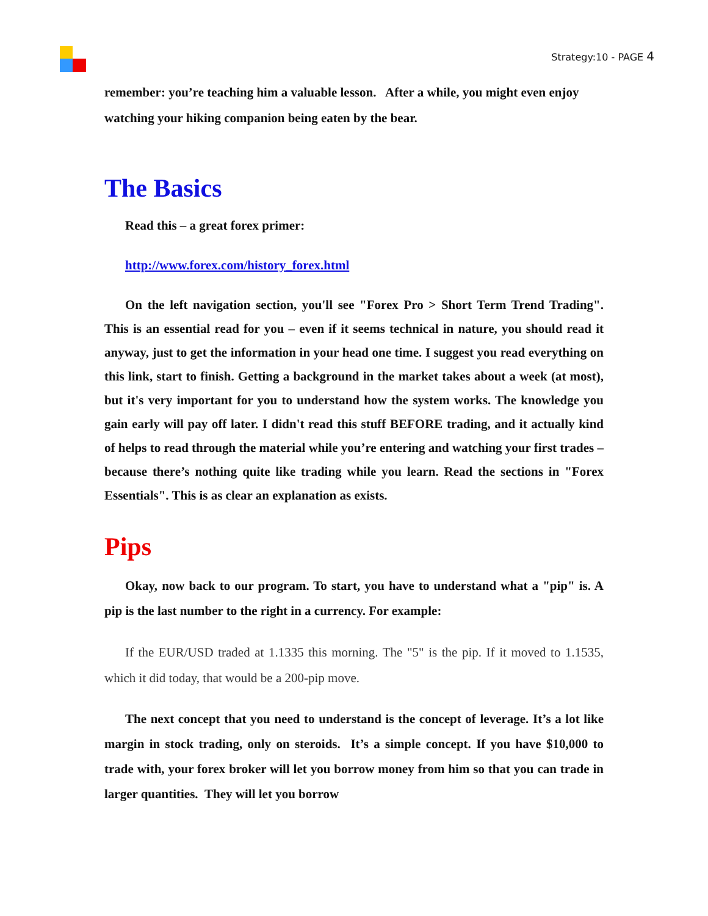Strategy:10 - PAGE 4
remember: you’re teaching him a valuable lesson. After a while, you might even enjoy watching your hiking companion being eaten by the bear.
The Basics
Read this – a great forex primer:
http://www.forex.com/history_forex.html
On the left navigation section, you'll see "Forex Pro > Short Term Trend Trading". This is an essential read for you – even if it seems technical in nature, you should read it anyway, just to get the information in your head one time. I suggest you read everything on this link, start to finish. Getting a background in the market takes about a week (at most), but it's very important for you to understand how the system works. The knowledge you gain early will pay off later. I didn't read this stuff BEFORE trading, and it actually kind of helps to read through the material while you’re entering and watching your first trades – because there’s nothing quite like trading while you learn. Read the sections in "Forex Essentials". This is as clear an explanation as exists.
Pips
Okay, now back to our program. To start, you have to understand what a "pip" is. A pip is the last number to the right in a currency. For example:
If the EUR/USD traded at 1.1335 this morning. The "5" is the pip. If it moved to 1.1535, which it did today, that would be a 200-pip move.
The next concept that you need to understand is the concept of leverage. It’s a lot like margin in stock trading, only on steroids. It’s a simple concept. If you have $10,000 to trade with, your forex broker will let you borrow money from him so that you can trade in larger quantities. They will let you borrow